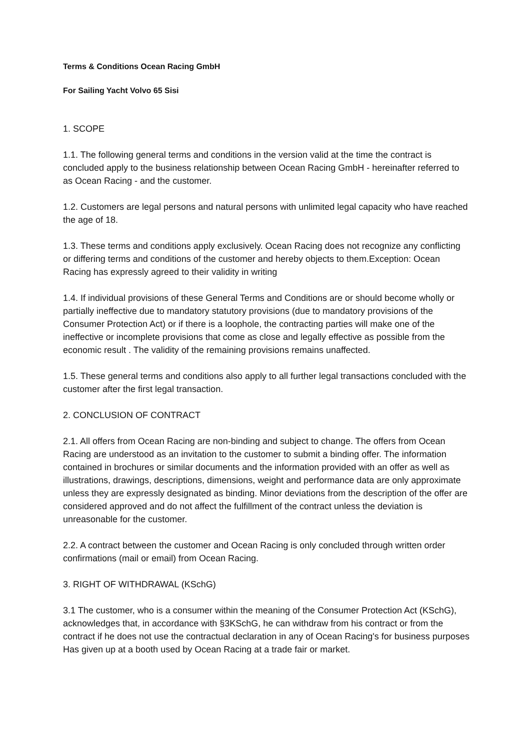Terms & Conditions Ocean Racing GmbH
For Sailing Yacht Volvo 65 Sisi
1. SCOPE
1.1. The following general terms and conditions in the version valid at the time the contract is concluded apply to the business relationship between Ocean Racing GmbH - hereinafter referred to as Ocean Racing - and the customer.
1.2. Customers are legal persons and natural persons with unlimited legal capacity who have reached the age of 18.
1.3. These terms and conditions apply exclusively. Ocean Racing does not recognize any conflicting or differing terms and conditions of the customer and hereby objects to them.Exception: Ocean Racing has expressly agreed to their validity in writing
1.4. If individual provisions of these General Terms and Conditions are or should become wholly or partially ineffective due to mandatory statutory provisions (due to mandatory provisions of the Consumer Protection Act) or if there is a loophole, the contracting parties will make one of the ineffective or incomplete provisions that come as close and legally effective as possible from the economic result . The validity of the remaining provisions remains unaffected.
1.5. These general terms and conditions also apply to all further legal transactions concluded with the customer after the first legal transaction.
2. CONCLUSION OF CONTRACT
2.1. All offers from Ocean Racing are non-binding and subject to change. The offers from Ocean Racing are understood as an invitation to the customer to submit a binding offer. The information contained in brochures or similar documents and the information provided with an offer as well as illustrations, drawings, descriptions, dimensions, weight and performance data are only approximate unless they are expressly designated as binding. Minor deviations from the description of the offer are considered approved and do not affect the fulfillment of the contract unless the deviation is unreasonable for the customer.
2.2. A contract between the customer and Ocean Racing is only concluded through written order confirmations (mail or email) from Ocean Racing.
3. RIGHT OF WITHDRAWAL (KSchG)
3.1 The customer, who is a consumer within the meaning of the Consumer Protection Act (KSchG), acknowledges that, in accordance with §3KSchG, he can withdraw from his contract or from the contract if he does not use the contractual declaration in any of Ocean Racing's for business purposes Has given up at a booth used by Ocean Racing at a trade fair or market.